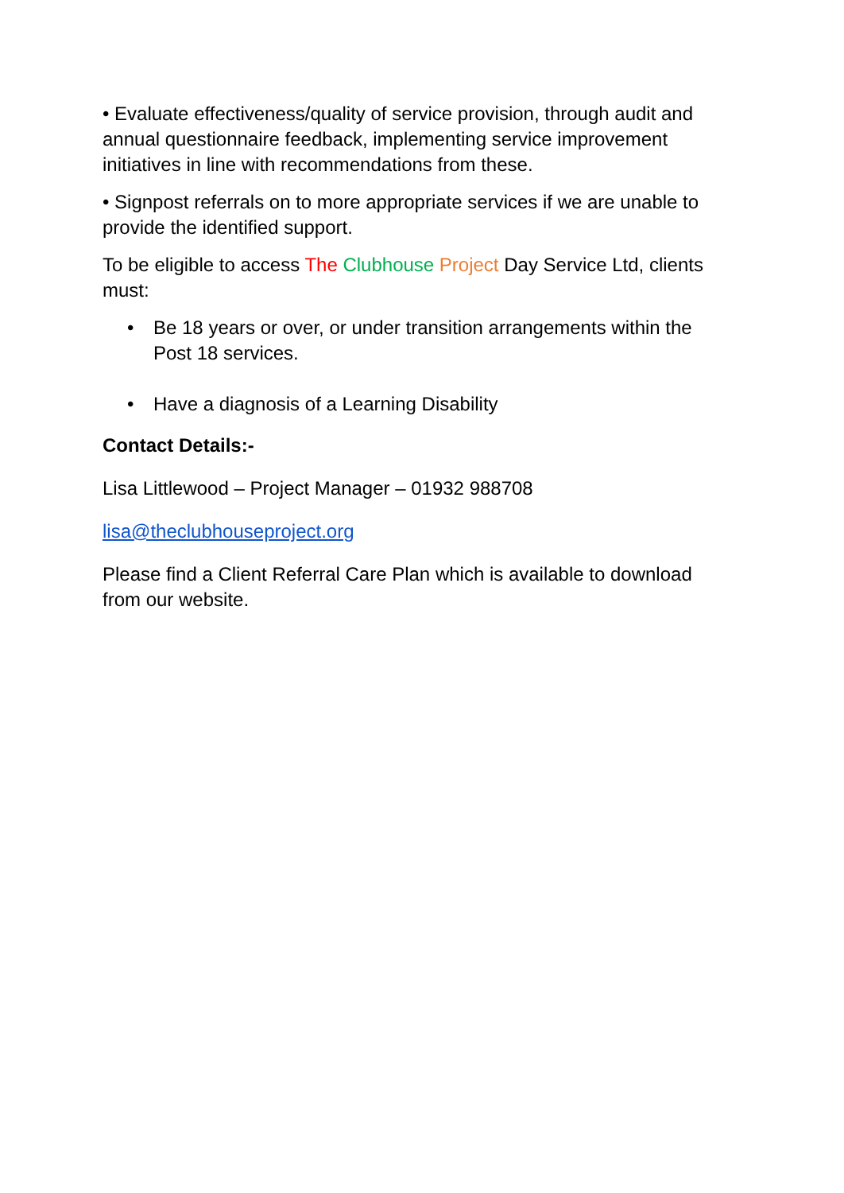• Evaluate effectiveness/quality of service provision, through audit and annual questionnaire feedback, implementing service improvement initiatives in line with recommendations from these.
• Signpost referrals on to more appropriate services if we are unable to provide the identified support.
To be eligible to access The Clubhouse Project Day Service Ltd, clients must:
• Be 18 years or over, or under transition arrangements within the Post 18 services.
• Have a diagnosis of a Learning Disability
Contact Details:-
Lisa Littlewood – Project Manager – 01932 988708
lisa@theclubhouseproject.org
Please find a Client Referral Care Plan which is available to download from our website.